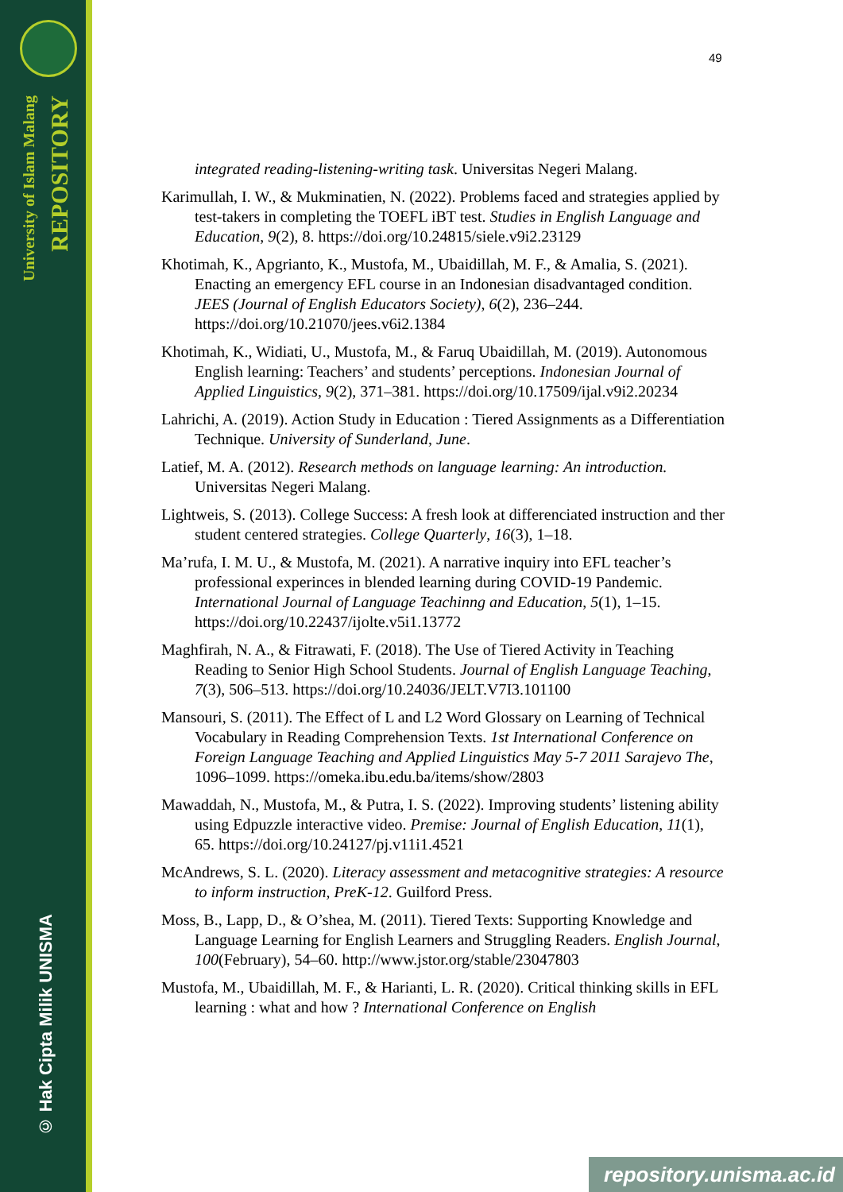University of Islam Malang
REPOSITORY
© Hak Cipta Milik UNISMA
49
integrated reading-listening-writing task. Universitas Negeri Malang.
Karimullah, I. W., & Mukminatien, N. (2022). Problems faced and strategies applied by test-takers in completing the TOEFL iBT test. Studies in English Language and Education, 9(2), 8. https://doi.org/10.24815/siele.v9i2.23129
Khotimah, K., Apgrianto, K., Mustofa, M., Ubaidillah, M. F., & Amalia, S. (2021). Enacting an emergency EFL course in an Indonesian disadvantaged condition. JEES (Journal of English Educators Society), 6(2), 236–244. https://doi.org/10.21070/jees.v6i2.1384
Khotimah, K., Widiati, U., Mustofa, M., & Faruq Ubaidillah, M. (2019). Autonomous English learning: Teachers’ and students’ perceptions. Indonesian Journal of Applied Linguistics, 9(2), 371–381. https://doi.org/10.17509/ijal.v9i2.20234
Lahrichi, A. (2019). Action Study in Education : Tiered Assignments as a Differentiation Technique. University of Sunderland, June.
Latief, M. A. (2012). Research methods on language learning: An introduction. Universitas Negeri Malang.
Lightweis, S. (2013). College Success: A fresh look at differenciated instruction and ther student centered strategies. College Quarterly, 16(3), 1–18.
Ma’rufa, I. M. U., & Mustofa, M. (2021). A narrative inquiry into EFL teacher’s professional experinces in blended learning during COVID-19 Pandemic. International Journal of Language Teachinng and Education, 5(1), 1–15. https://doi.org/10.22437/ijolte.v5i1.13772
Maghfirah, N. A., & Fitrawati, F. (2018). The Use of Tiered Activity in Teaching Reading to Senior High School Students. Journal of English Language Teaching, 7(3), 506–513. https://doi.org/10.24036/JELT.V7I3.101100
Mansouri, S. (2011). The Effect of L and L2 Word Glossary on Learning of Technical Vocabulary in Reading Comprehension Texts. 1st International Conference on Foreign Language Teaching and Applied Linguistics May 5-7 2011 Sarajevo The, 1096–1099. https://omeka.ibu.edu.ba/items/show/2803
Mawaddah, N., Mustofa, M., & Putra, I. S. (2022). Improving students’ listening ability using Edpuzzle interactive video. Premise: Journal of English Education, 11(1), 65. https://doi.org/10.24127/pj.v11i1.4521
McAndrews, S. L. (2020). Literacy assessment and metacognitive strategies: A resource to inform instruction, PreK-12. Guilford Press.
Moss, B., Lapp, D., & O’shea, M. (2011). Tiered Texts: Supporting Knowledge and Language Learning for English Learners and Struggling Readers. English Journal, 100(February), 54–60. http://www.jstor.org/stable/23047803
Mustofa, M., Ubaidillah, M. F., & Harianti, L. R. (2020). Critical thinking skills in EFL learning : what and how ? International Conference on English
repository.unisma.ac.id